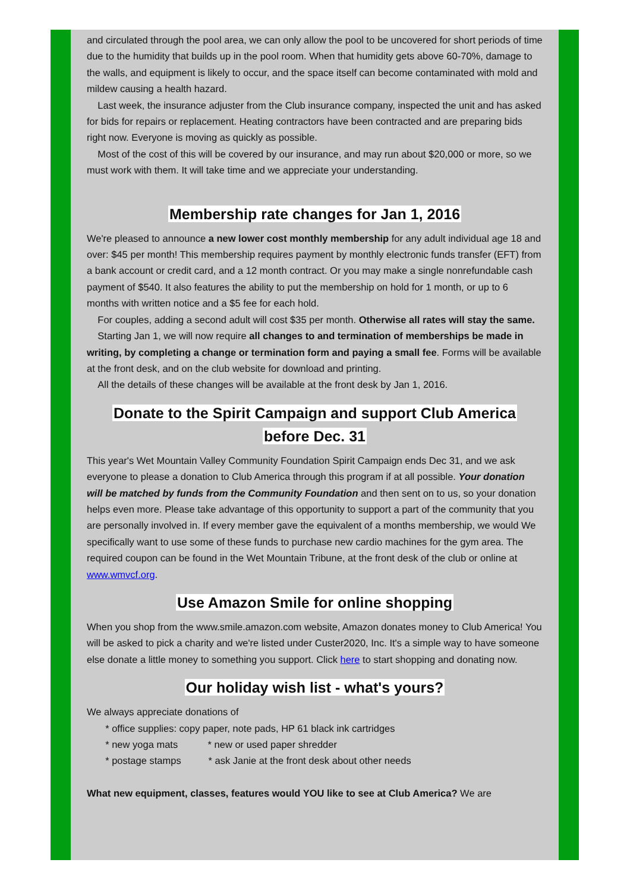and circulated through the pool area, we can only allow the pool to be uncovered for short periods of time due to the humidity that builds up in the pool room. When that humidity gets above 60-70%, damage to the walls, and equipment is likely to occur, and the space itself can become contaminated with mold and mildew causing a health hazard.
Last week, the insurance adjuster from the Club insurance company, inspected the unit and has asked for bids for repairs or replacement. Heating contractors have been contracted and are preparing bids right now. Everyone is moving as quickly as possible.
Most of the cost of this will be covered by our insurance, and may run about $20,000 or more, so we must work with them. It will take time and we appreciate your understanding.
Membership rate changes for Jan 1, 2016
We're pleased to announce a new lower cost monthly membership for any adult individual age 18 and over: $45 per month! This membership requires payment by monthly electronic funds transfer (EFT) from a bank account or credit card, and a 12 month contract. Or you may make a single nonrefundable cash payment of $540. It also features the ability to put the membership on hold for 1 month, or up to 6 months with written notice and a $5 fee for each hold.
For couples, adding a second adult will cost $35 per month. Otherwise all rates will stay the same.
Starting Jan 1, we will now require all changes to and termination of memberships be made in writing, by completing a change or termination form and paying a small fee. Forms will be available at the front desk, and on the club website for download and printing.
All the details of these changes will be available at the front desk by Jan 1, 2016.
Donate to the Spirit Campaign and support Club America
before Dec. 31
This year's Wet Mountain Valley Community Foundation Spirit Campaign ends Dec 31, and we ask everyone to please a donation to Club America through this program if at all possible. Your donation will be matched by funds from the Community Foundation and then sent on to us, so your donation helps even more. Please take advantage of this opportunity to support a part of the community that you are personally involved in. If every member gave the equivalent of a months membership, we would We specifically want to use some of these funds to purchase new cardio machines for the gym area. The required coupon can be found in the Wet Mountain Tribune, at the front desk of the club or online at www.wmvcf.org.
Use Amazon Smile for online shopping
When you shop from the www.smile.amazon.com website, Amazon donates money to Club America! You will be asked to pick a charity and we're listed under Custer2020, Inc. It's a simple way to have someone else donate a little money to something you support. Click here to start shopping and donating now.
Our holiday wish list - what's yours?
We always appreciate donations of
* office supplies: copy paper, note pads, HP 61 black ink cartridges
* new yoga mats * new or used paper shredder
* postage stamps * ask Janie at the front desk about other needs
What new equipment, classes, features would YOU like to see at Club America? We are